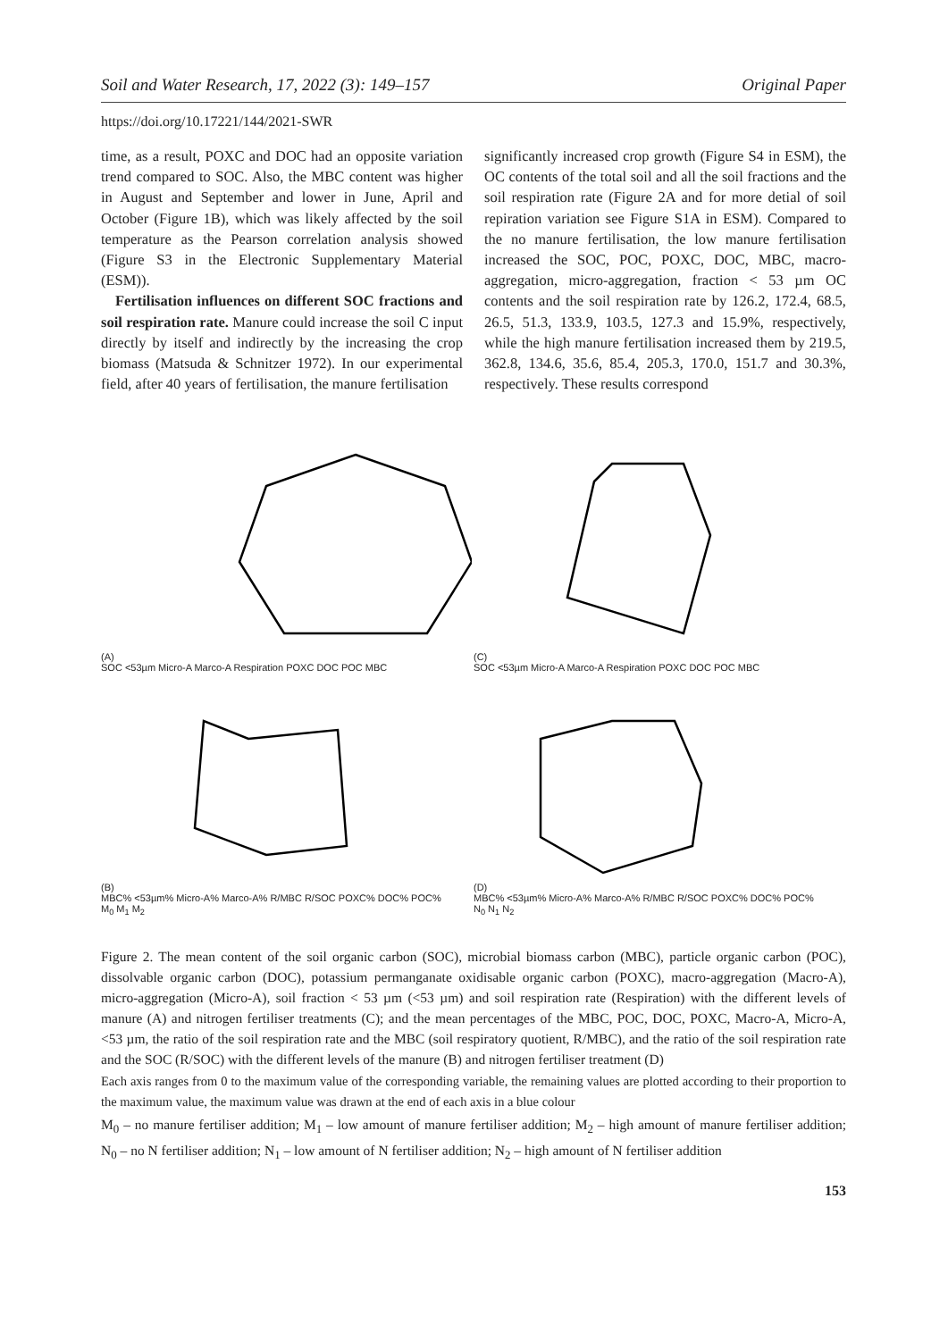Soil and Water Research, 17, 2022 (3): 149–157 Original Paper
https://doi.org/10.17221/144/2021-SWR
time, as a result, POXC and DOC had an opposite variation trend compared to SOC. Also, the MBC content was higher in August and September and lower in June, April and October (Figure 1B), which was likely affected by the soil temperature as the Pearson correlation analysis showed (Figure S3 in the Electronic Supplementary Material (ESM)).
Fertilisation influences on different SOC fractions and soil respiration rate. Manure could increase the soil C input directly by itself and indirectly by the increasing the crop biomass (Matsuda & Schnitzer 1972). In our experimental field, after 40 years of fertilisation, the manure fertilisation
significantly increased crop growth (Figure S4 in ESM), the OC contents of the total soil and all the soil fractions and the soil respiration rate (Figure 2A and for more detial of soil repiration variation see Figure S1A in ESM). Compared to the no manure fertilisation, the low manure fertilisation increased the SOC, POC, POXC, DOC, MBC, macro-aggregation, micro-aggregation, fraction < 53 µm OC contents and the soil respiration rate by 126.2, 172.4, 68.5, 26.5, 51.3, 133.9, 103.5, 127.3 and 15.9%, respectively, while the high manure fertilisation increased them by 219.5, 362.8, 134.6, 35.6, 85.4, 205.3, 170.0, 151.7 and 30.3%, respectively. These results correspond
(A)
SOC <53µm Micro-A Marco-A Respiration POXC DOC POC MBC
(C)
SOC <53µm Micro-A Marco-A Respiration POXC DOC POC MBC
(B)
MBC% <53µm% Micro-A% Marco-A% R/MBC R/SOC POXC% DOC% POC%
M<sub>0</sub> M<sub>1</sub> M<sub>2</sub>
(D)
MBC% <53µm% Micro-A% Marco-A% R/MBC R/SOC POXC% DOC% POC%
N<sub>0</sub> N<sub>1</sub> N<sub>2</sub>
Figure 2. The mean content of the soil organic carbon (SOC), microbial biomass carbon (MBC), particle organic carbon (POC), dissolvable organic carbon (DOC), potassium permanganate oxidisable organic carbon (POXC), macro-aggregation (Macro-A), micro-aggregation (Micro-A), soil fraction < 53 µm (<53 µm) and soil respiration rate (Respiration) with the different levels of manure (A) and nitrogen fertiliser treatments (C); and the mean percentages of the MBC, POC, DOC, POXC, Macro-A, Micro-A, <53 µm, the ratio of the soil respiration rate and the MBC (soil respiratory quotient, R/MBC), and the ratio of the soil respiration rate and the SOC (R/SOC) with the different levels of the manure (B) and nitrogen fertiliser treatment (D)
Each axis ranges from 0 to the maximum value of the corresponding variable, the remaining values are plotted according to their proportion to the maximum value, the maximum value was drawn at the end of each axis in a blue colour
M<sub>0</sub> – no manure fertiliser addition; M<sub>1</sub> – low amount of manure fertiliser addition; M<sub>2</sub> – high amount of manure fertiliser addition; N<sub>0</sub> – no N fertiliser addition; N<sub>1</sub> – low amount of N fertiliser addition; N<sub>2</sub> – high amount of N fertiliser addition
153